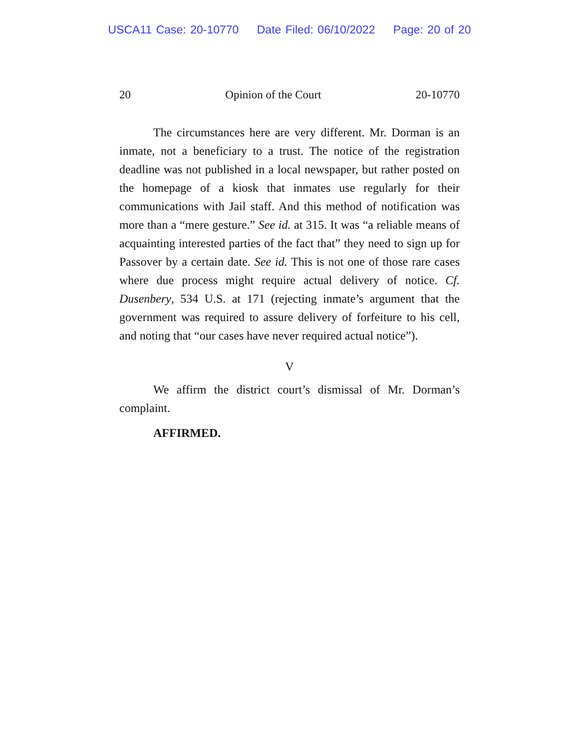USCA11 Case: 20-10770 Date Filed: 06/10/2022 Page: 20 of 20
20 Opinion of the Court 20-10770
The circumstances here are very different. Mr. Dorman is an inmate, not a beneficiary to a trust. The notice of the registration deadline was not published in a local newspaper, but rather posted on the homepage of a kiosk that inmates use regularly for their communications with Jail staff. And this method of notification was more than a “mere gesture.” See id. at 315. It was “a reliable means of acquainting interested parties of the fact that” they need to sign up for Passover by a certain date. See id. This is not one of those rare cases where due process might require actual delivery of notice. Cf. Dusenbery, 534 U.S. at 171 (rejecting inmate’s argument that the government was required to assure delivery of forfeiture to his cell, and noting that “our cases have never required actual notice”).
V
We affirm the district court’s dismissal of Mr. Dorman’s complaint.
AFFIRMED.